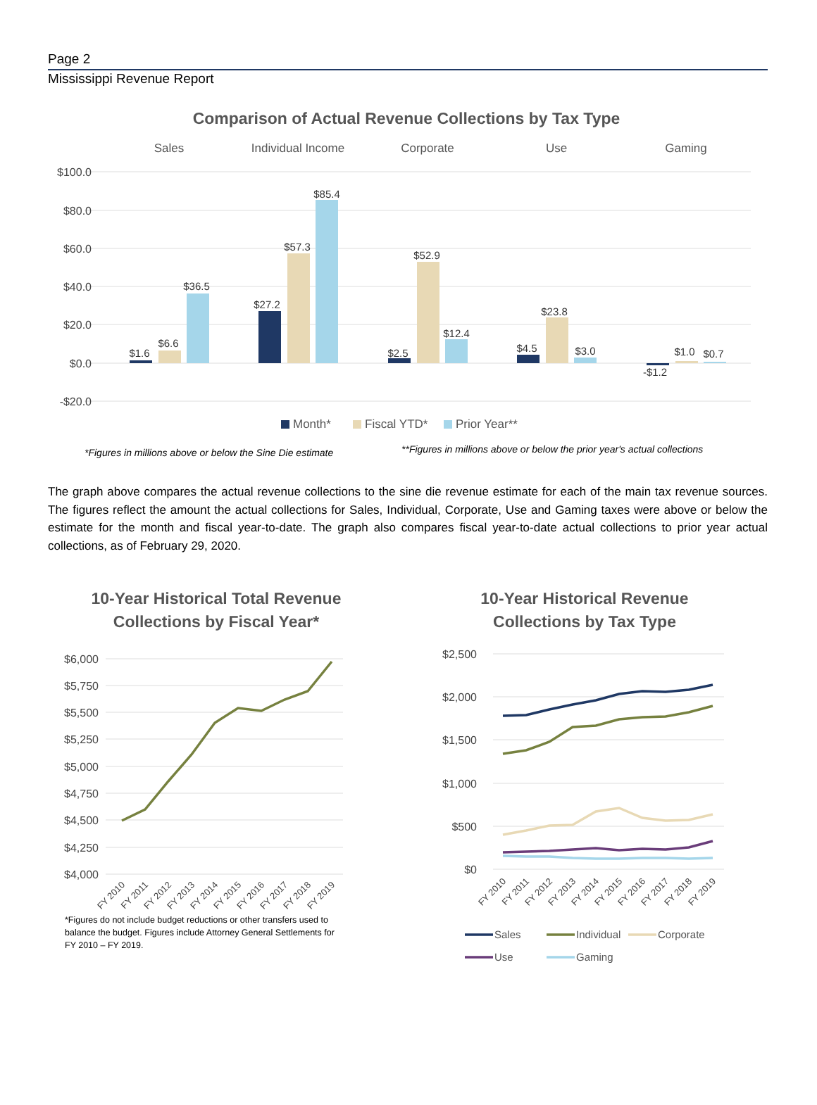Page 2
Mississippi Revenue Report
Comparison of Actual Revenue Collections by Tax Type
Sales
Individual Income
Corporate
Use
Gaming
$100.0
$80.0
$60.0
$40.0
$20.0
$0.0
-$20.0
$1.6
$6.6
$36.5
$27.2
$57.3
$85.4
$2.5
$52.9
$12.4
$4.5
$23.8
$3.0
-$1.2
$1.0
$0.7
Month*
Fiscal YTD*
Prior Year**
*Figures in millions above or below the Sine Die estimate
**Figures in millions above or below the prior year's actual collections
The graph above compares the actual revenue collections to the sine die revenue estimate for each of the main tax revenue sources. The figures reflect the amount the actual collections for Sales, Individual, Corporate, Use and Gaming taxes were above or below the estimate for the month and fiscal year-to-date. The graph also compares fiscal year-to-date actual collections to prior year actual collections, as of February 29, 2020.
10-Year Historical Total Revenue
Collections by Fiscal Year*
10-Year Historical Revenue
Collections by Tax Type
$6,000
$5,750
$5,500
$5,250
$5,000
$4,750
$4,500
$4,250
$4,000
$2,500
$2,000
$1,500
$1,000
$500
$0
FY 2010
FY 2011
FY 2012
FY 2013
FY 2014
FY 2015
FY 2016
FY 2017
FY 2018
FY 2019
FY 2010
FY 2011
FY 2012
FY 2013
FY 2014
FY 2015
FY 2016
FY 2017
FY 2018
FY 2019
Sales
Individual
Corporate
Use
Gaming
*Figures do not include budget reductions or other transfers used to balance the budget. Figures include Attorney General Settlements for FY 2010 – FY 2019.